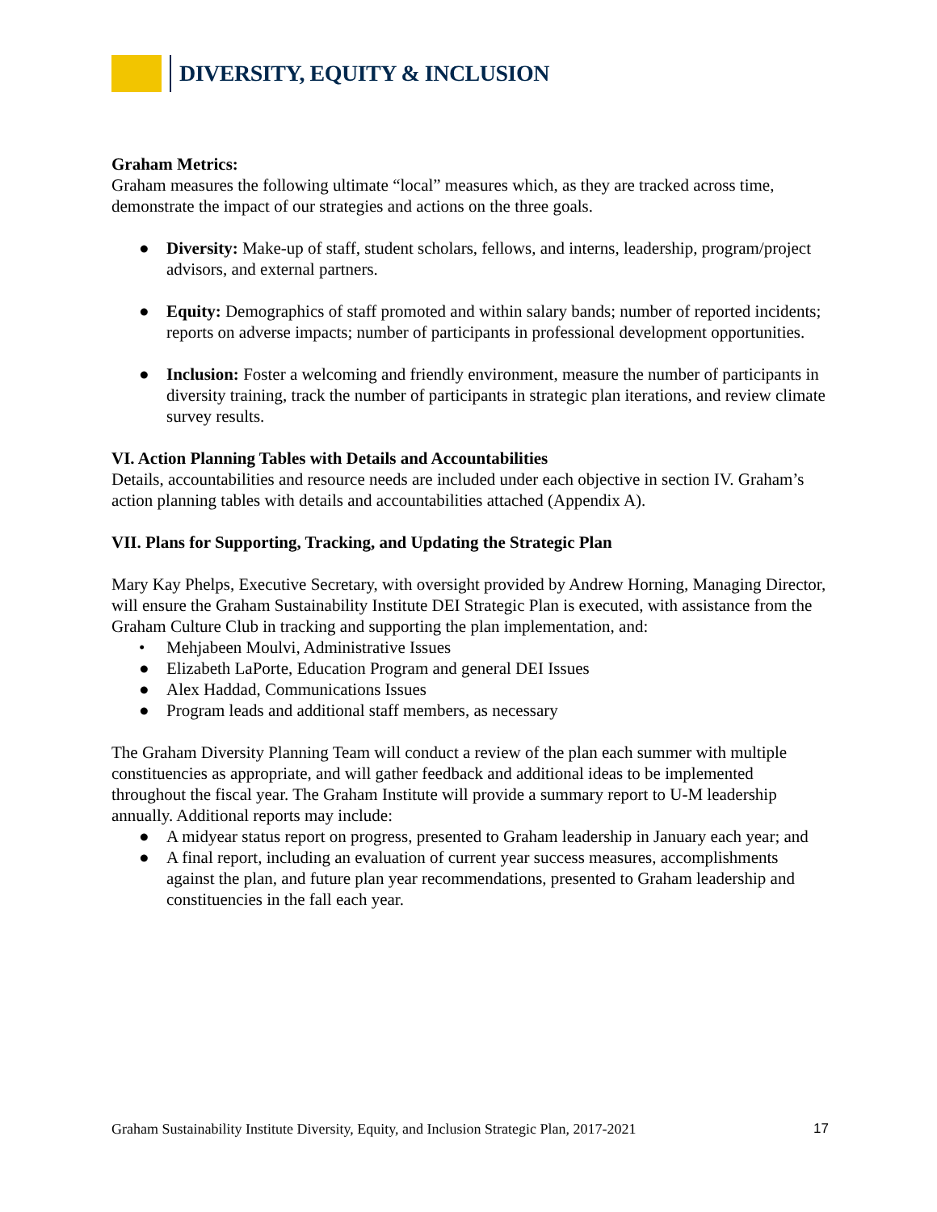DIVERSITY, EQUITY & INCLUSION
Graham Metrics:
Graham measures the following ultimate “local” measures which, as they are tracked across time, demonstrate the impact of our strategies and actions on the three goals.
● Diversity: Make-up of staff, student scholars, fellows, and interns, leadership, program/project advisors, and external partners.
● Equity: Demographics of staff promoted and within salary bands; number of reported incidents; reports on adverse impacts; number of participants in professional development opportunities.
● Inclusion: Foster a welcoming and friendly environment, measure the number of participants in diversity training, track the number of participants in strategic plan iterations, and review climate survey results.
VI. Action Planning Tables with Details and Accountabilities
Details, accountabilities and resource needs are included under each objective in section IV. Graham’s action planning tables with details and accountabilities attached (Appendix A).
VII. Plans for Supporting, Tracking, and Updating the Strategic Plan
Mary Kay Phelps, Executive Secretary, with oversight provided by Andrew Horning, Managing Director, will ensure the Graham Sustainability Institute DEI Strategic Plan is executed, with assistance from the Graham Culture Club in tracking and supporting the plan implementation, and:
• Mehjabeen Moulvi, Administrative Issues
● Elizabeth LaPorte, Education Program and general DEI Issues
● Alex Haddad, Communications Issues
● Program leads and additional staff members, as necessary
The Graham Diversity Planning Team will conduct a review of the plan each summer with multiple constituencies as appropriate, and will gather feedback and additional ideas to be implemented throughout the fiscal year. The Graham Institute will provide a summary report to U-M leadership annually. Additional reports may include:
● A midyear status report on progress, presented to Graham leadership in January each year; and
● A final report, including an evaluation of current year success measures, accomplishments against the plan, and future plan year recommendations, presented to Graham leadership and constituencies in the fall each year.
Graham Sustainability Institute Diversity, Equity, and Inclusion Strategic Plan, 2017-2021 17